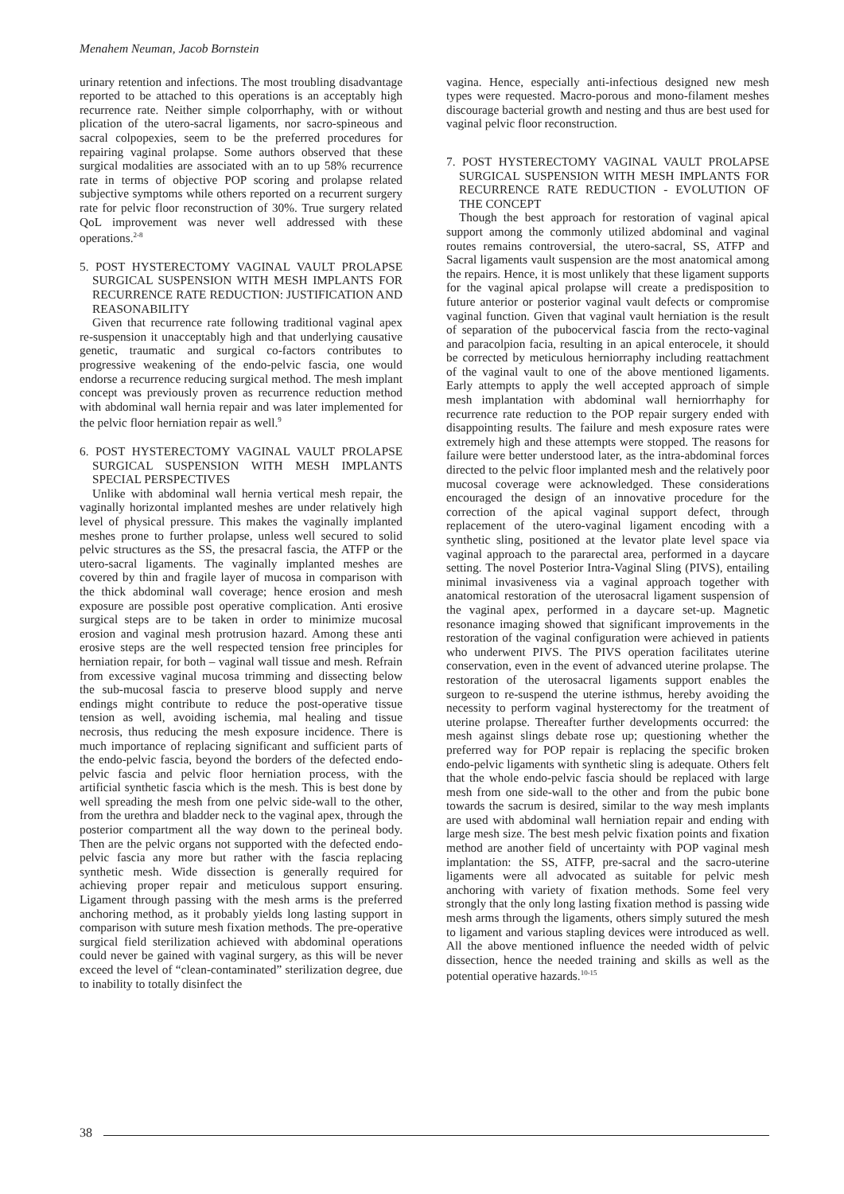Menahem Neuman, Jacob Bornstein
urinary retention and infections. The most troubling disadvantage reported to be attached to this operations is an acceptably high recurrence rate. Neither simple colporrhaphy, with or without plication of the utero-sacral ligaments, nor sacro-spineous and sacral colpopexies, seem to be the preferred procedures for repairing vaginal prolapse. Some authors observed that these surgical modalities are associated with an to up 58% recurrence rate in terms of objective POP scoring and prolapse related subjective symptoms while others reported on a recurrent surgery rate for pelvic floor reconstruction of 30%. True surgery related QoL improvement was never well addressed with these operations.<sup>2-8</sup>
5. POST HYSTERECTOMY VAGINAL VAULT PROLAPSE SURGICAL SUSPENSION WITH MESH IMPLANTS FOR RECURRENCE RATE REDUCTION: JUSTIFICATION AND REASONABILITY
Given that recurrence rate following traditional vaginal apex re-suspension it unacceptably high and that underlying causative genetic, traumatic and surgical co-factors contributes to progressive weakening of the endo-pelvic fascia, one would endorse a recurrence reducing surgical method. The mesh implant concept was previously proven as recurrence reduction method with abdominal wall hernia repair and was later implemented for the pelvic floor herniation repair as well.<sup>9</sup>
6. POST HYSTERECTOMY VAGINAL VAULT PROLAPSE SURGICAL SUSPENSION WITH MESH IMPLANTS SPECIAL PERSPECTIVES
Unlike with abdominal wall hernia vertical mesh repair, the vaginally horizontal implanted meshes are under relatively high level of physical pressure. This makes the vaginally implanted meshes prone to further prolapse, unless well secured to solid pelvic structures as the SS, the presacral fascia, the ATFP or the utero-sacral ligaments. The vaginally implanted meshes are covered by thin and fragile layer of mucosa in comparison with the thick abdominal wall coverage; hence erosion and mesh exposure are possible post operative complication. Anti erosive surgical steps are to be taken in order to minimize mucosal erosion and vaginal mesh protrusion hazard. Among these anti erosive steps are the well respected tension free principles for herniation repair, for both – vaginal wall tissue and mesh. Refrain from excessive vaginal mucosa trimming and dissecting below the sub-mucosal fascia to preserve blood supply and nerve endings might contribute to reduce the post-operative tissue tension as well, avoiding ischemia, mal healing and tissue necrosis, thus reducing the mesh exposure incidence. There is much importance of replacing significant and sufficient parts of the endo-pelvic fascia, beyond the borders of the defected endo-pelvic fascia and pelvic floor herniation process, with the artificial synthetic fascia which is the mesh. This is best done by well spreading the mesh from one pelvic side-wall to the other, from the urethra and bladder neck to the vaginal apex, through the posterior compartment all the way down to the perineal body. Then are the pelvic organs not supported with the defected endo-pelvic fascia any more but rather with the fascia replacing synthetic mesh. Wide dissection is generally required for achieving proper repair and meticulous support ensuring. Ligament through passing with the mesh arms is the preferred anchoring method, as it probably yields long lasting support in comparison with suture mesh fixation methods. The pre-operative surgical field sterilization achieved with abdominal operations could never be gained with vaginal surgery, as this will be never exceed the level of “clean-contaminated” sterilization degree, due to inability to totally disinfect the
vagina. Hence, especially anti-infectious designed new mesh types were requested. Macro-porous and mono-filament meshes discourage bacterial growth and nesting and thus are best used for vaginal pelvic floor reconstruction.
7. POST HYSTERECTOMY VAGINAL VAULT PROLAPSE SURGICAL SUSPENSION WITH MESH IMPLANTS FOR RECURRENCE RATE REDUCTION - EVOLUTION OF THE CONCEPT
Though the best approach for restoration of vaginal apical support among the commonly utilized abdominal and vaginal routes remains controversial, the utero-sacral, SS, ATFP and Sacral ligaments vault suspension are the most anatomical among the repairs. Hence, it is most unlikely that these ligament supports for the vaginal apical prolapse will create a predisposition to future anterior or posterior vaginal vault defects or compromise vaginal function. Given that vaginal vault herniation is the result of separation of the pubocervical fascia from the recto-vaginal and paracolpion facia, resulting in an apical enterocele, it should be corrected by meticulous herniorraphy including reattachment of the vaginal vault to one of the above mentioned ligaments. Early attempts to apply the well accepted approach of simple mesh implantation with abdominal wall herniorrhaphy for recurrence rate reduction to the POP repair surgery ended with disappointing results. The failure and mesh exposure rates were extremely high and these attempts were stopped. The reasons for failure were better understood later, as the intra-abdominal forces directed to the pelvic floor implanted mesh and the relatively poor mucosal coverage were acknowledged. These considerations encouraged the design of an innovative procedure for the correction of the apical vaginal support defect, through replacement of the utero-vaginal ligament encoding with a synthetic sling, positioned at the levator plate level space via vaginal approach to the pararectal area, performed in a daycare setting. The novel Posterior Intra-Vaginal Sling (PIVS), entailing minimal invasiveness via a vaginal approach together with anatomical restoration of the uterosacral ligament suspension of the vaginal apex, performed in a daycare set-up. Magnetic resonance imaging showed that significant improvements in the restoration of the vaginal configuration were achieved in patients who underwent PIVS. The PIVS operation facilitates uterine conservation, even in the event of advanced uterine prolapse. The restoration of the uterosacral ligaments support enables the surgeon to re-suspend the uterine isthmus, hereby avoiding the necessity to perform vaginal hysterectomy for the treatment of uterine prolapse. Thereafter further developments occurred: the mesh against slings debate rose up; questioning whether the preferred way for POP repair is replacing the specific broken endo-pelvic ligaments with synthetic sling is adequate. Others felt that the whole endo-pelvic fascia should be replaced with large mesh from one side-wall to the other and from the pubic bone towards the sacrum is desired, similar to the way mesh implants are used with abdominal wall herniation repair and ending with large mesh size. The best mesh pelvic fixation points and fixation method are another field of uncertainty with POP vaginal mesh implantation: the SS, ATFP, pre-sacral and the sacro-uterine ligaments were all advocated as suitable for pelvic mesh anchoring with variety of fixation methods. Some feel very strongly that the only long lasting fixation method is passing wide mesh arms through the ligaments, others simply sutured the mesh to ligament and various stapling devices were introduced as well. All the above mentioned influence the needed width of pelvic dissection, hence the needed training and skills as well as the potential operative hazards.<sup>10-15</sup>
38